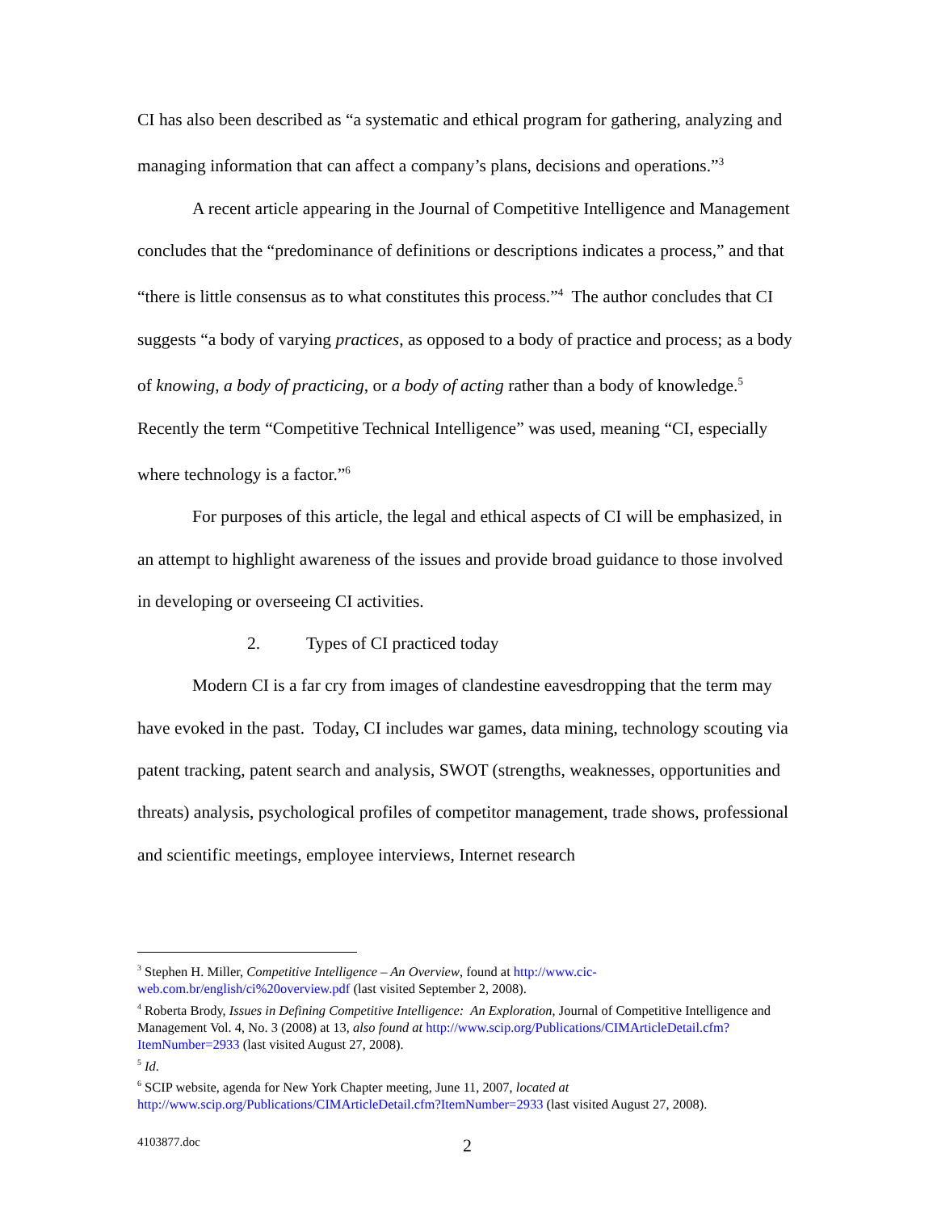CI has also been described as “a systematic and ethical program for gathering, analyzing and managing information that can affect a company’s plans, decisions and operations.”<sup>3</sup>
A recent article appearing in the Journal of Competitive Intelligence and Management concludes that the “predominance of definitions or descriptions indicates a process,” and that “there is little consensus as to what constitutes this process.”<sup>4</sup> The author concludes that CI suggests “a body of varying practices, as opposed to a body of practice and process; as a body of knowing, a body of practicing, or a body of acting rather than a body of knowledge.<sup>5</sup> Recently the term “Competitive Technical Intelligence” was used, meaning “CI, especially where technology is a factor.”<sup>6</sup>
For purposes of this article, the legal and ethical aspects of CI will be emphasized, in an attempt to highlight awareness of the issues and provide broad guidance to those involved in developing or overseeing CI activities.
2. Types of CI practiced today
Modern CI is a far cry from images of clandestine eavesdropping that the term may have evoked in the past. Today, CI includes war games, data mining, technology scouting via patent tracking, patent search and analysis, SWOT (strengths, weaknesses, opportunities and threats) analysis, psychological profiles of competitor management, trade shows, professional and scientific meetings, employee interviews, Internet research
<sup>3</sup> Stephen H. Miller, Competitive Intelligence – An Overview, found at http://www.cic-web.com.br/english/ci%20overview.pdf (last visited September 2, 2008).
<sup>4</sup> Roberta Brody, Issues in Defining Competitive Intelligence: An Exploration, Journal of Competitive Intelligence and Management Vol. 4, No. 3 (2008) at 13, also found at http://www.scip.org/Publications/CIMArticleDetail.cfm?ItemNumber=2933 (last visited August 27, 2008).
<sup>5</sup> Id.
<sup>6</sup> SCIP website, agenda for New York Chapter meeting, June 11, 2007, located at http://www.scip.org/Publications/CIMArticleDetail.cfm?ItemNumber=2933 (last visited August 27, 2008).
4103877.doc 2